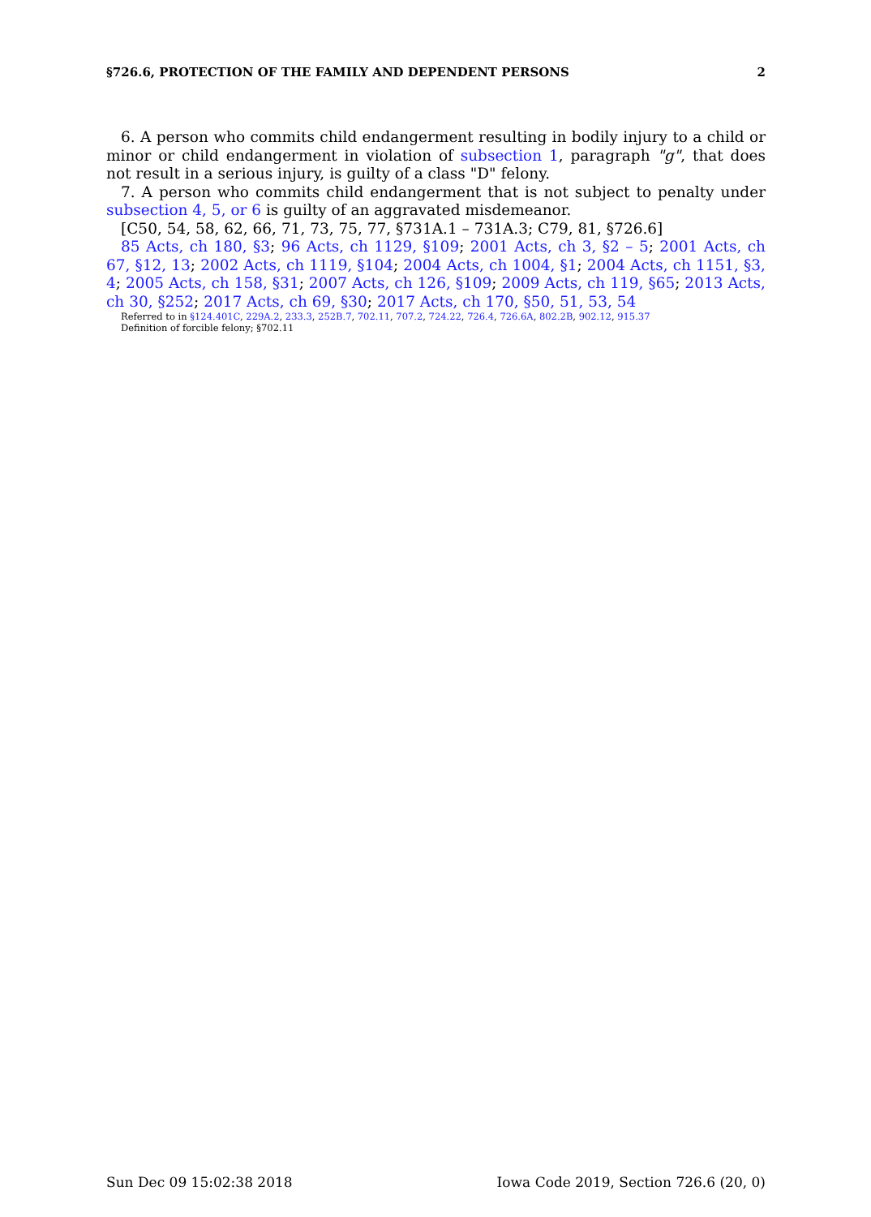§726.6, PROTECTION OF THE FAMILY AND DEPENDENT PERSONS 2
6. A person who commits child endangerment resulting in bodily injury to a child or minor or child endangerment in violation of subsection 1, paragraph "g", that does not result in a serious injury, is guilty of a class "D" felony.
7. A person who commits child endangerment that is not subject to penalty under subsection 4, 5, or 6 is guilty of an aggravated misdemeanor.
[C50, 54, 58, 62, 66, 71, 73, 75, 77, §731A.1 – 731A.3; C79, 81, §726.6]
85 Acts, ch 180, §3; 96 Acts, ch 1129, §109; 2001 Acts, ch 3, §2 – 5; 2001 Acts, ch 67, §12, 13; 2002 Acts, ch 1119, §104; 2004 Acts, ch 1004, §1; 2004 Acts, ch 1151, §3, 4; 2005 Acts, ch 158, §31; 2007 Acts, ch 126, §109; 2009 Acts, ch 119, §65; 2013 Acts, ch 30, §252; 2017 Acts, ch 69, §30; 2017 Acts, ch 170, §50, 51, 53, 54
Referred to in §124.401C, 229A.2, 233.3, 252B.7, 702.11, 707.2, 724.22, 726.4, 726.6A, 802.2B, 902.12, 915.37
Definition of forcible felony; §702.11
Sun Dec 09 15:02:38 2018 Iowa Code 2019, Section 726.6 (20, 0)